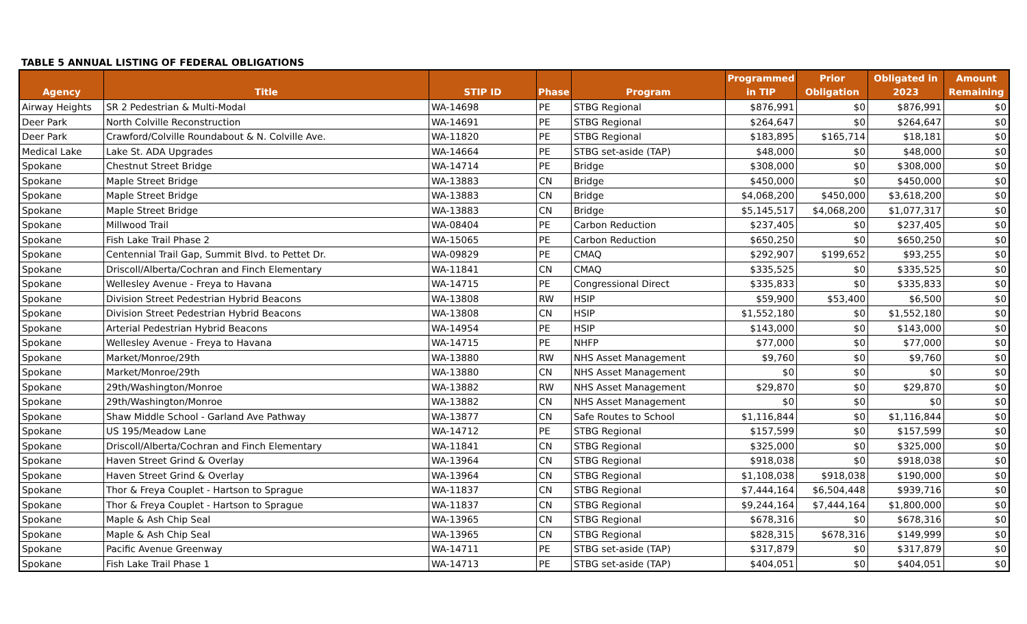TABLE 5 ANNUAL LISTING OF FEDERAL OBLIGATIONS
| Agency | Title | STIP ID | Phase | Program | Programmed in TIP | Prior Obligation | Obligated in 2023 | Amount Remaining |
| --- | --- | --- | --- | --- | --- | --- | --- | --- |
| Airway Heights | SR 2 Pedestrian & Multi-Modal | WA-14698 | PE | STBG Regional | $876,991 | $0 | $876,991 | $0 |
| Deer Park | North Colville Reconstruction | WA-14691 | PE | STBG Regional | $264,647 | $0 | $264,647 | $0 |
| Deer Park | Crawford/Colville Roundabout & N. Colville Ave. | WA-11820 | PE | STBG Regional | $183,895 | $165,714 | $18,181 | $0 |
| Medical Lake | Lake St. ADA Upgrades | WA-14664 | PE | STBG set-aside (TAP) | $48,000 | $0 | $48,000 | $0 |
| Spokane | Chestnut Street Bridge | WA-14714 | PE | Bridge | $308,000 | $0 | $308,000 | $0 |
| Spokane | Maple Street Bridge | WA-13883 | CN | Bridge | $450,000 | $0 | $450,000 | $0 |
| Spokane | Maple Street Bridge | WA-13883 | CN | Bridge | $4,068,200 | $450,000 | $3,618,200 | $0 |
| Spokane | Maple Street Bridge | WA-13883 | CN | Bridge | $5,145,517 | $4,068,200 | $1,077,317 | $0 |
| Spokane | Millwood Trail | WA-08404 | PE | Carbon Reduction | $237,405 | $0 | $237,405 | $0 |
| Spokane | Fish Lake Trail Phase 2 | WA-15065 | PE | Carbon Reduction | $650,250 | $0 | $650,250 | $0 |
| Spokane | Centennial Trail Gap, Summit Blvd. to Pettet Dr. | WA-09829 | PE | CMAQ | $292,907 | $199,652 | $93,255 | $0 |
| Spokane | Driscoll/Alberta/Cochran and Finch Elementary | WA-11841 | CN | CMAQ | $335,525 | $0 | $335,525 | $0 |
| Spokane | Wellesley Avenue - Freya to Havana | WA-14715 | PE | Congressional Direct | $335,833 | $0 | $335,833 | $0 |
| Spokane | Division Street Pedestrian Hybrid Beacons | WA-13808 | RW | HSIP | $59,900 | $53,400 | $6,500 | $0 |
| Spokane | Division Street Pedestrian Hybrid Beacons | WA-13808 | CN | HSIP | $1,552,180 | $0 | $1,552,180 | $0 |
| Spokane | Arterial Pedestrian Hybrid Beacons | WA-14954 | PE | HSIP | $143,000 | $0 | $143,000 | $0 |
| Spokane | Wellesley Avenue - Freya to Havana | WA-14715 | PE | NHFP | $77,000 | $0 | $77,000 | $0 |
| Spokane | Market/Monroe/29th | WA-13880 | RW | NHS Asset Management | $9,760 | $0 | $9,760 | $0 |
| Spokane | Market/Monroe/29th | WA-13880 | CN | NHS Asset Management | $0 | $0 | $0 | $0 |
| Spokane | 29th/Washington/Monroe | WA-13882 | RW | NHS Asset Management | $29,870 | $0 | $29,870 | $0 |
| Spokane | 29th/Washington/Monroe | WA-13882 | CN | NHS Asset Management | $0 | $0 | $0 | $0 |
| Spokane | Shaw Middle School - Garland Ave Pathway | WA-13877 | CN | Safe Routes to School | $1,116,844 | $0 | $1,116,844 | $0 |
| Spokane | US 195/Meadow Lane | WA-14712 | PE | STBG Regional | $157,599 | $0 | $157,599 | $0 |
| Spokane | Driscoll/Alberta/Cochran and Finch Elementary | WA-11841 | CN | STBG Regional | $325,000 | $0 | $325,000 | $0 |
| Spokane | Haven Street Grind & Overlay | WA-13964 | CN | STBG Regional | $918,038 | $0 | $918,038 | $0 |
| Spokane | Haven Street Grind & Overlay | WA-13964 | CN | STBG Regional | $1,108,038 | $918,038 | $190,000 | $0 |
| Spokane | Thor & Freya Couplet - Hartson to Sprague | WA-11837 | CN | STBG Regional | $7,444,164 | $6,504,448 | $939,716 | $0 |
| Spokane | Thor & Freya Couplet - Hartson to Sprague | WA-11837 | CN | STBG Regional | $9,244,164 | $7,444,164 | $1,800,000 | $0 |
| Spokane | Maple & Ash Chip Seal | WA-13965 | CN | STBG Regional | $678,316 | $0 | $678,316 | $0 |
| Spokane | Maple & Ash Chip Seal | WA-13965 | CN | STBG Regional | $828,315 | $678,316 | $149,999 | $0 |
| Spokane | Pacific Avenue Greenway | WA-14711 | PE | STBG set-aside (TAP) | $317,879 | $0 | $317,879 | $0 |
| Spokane | Fish Lake Trail Phase 1 | WA-14713 | PE | STBG set-aside (TAP) | $404,051 | $0 | $404,051 | $0 |